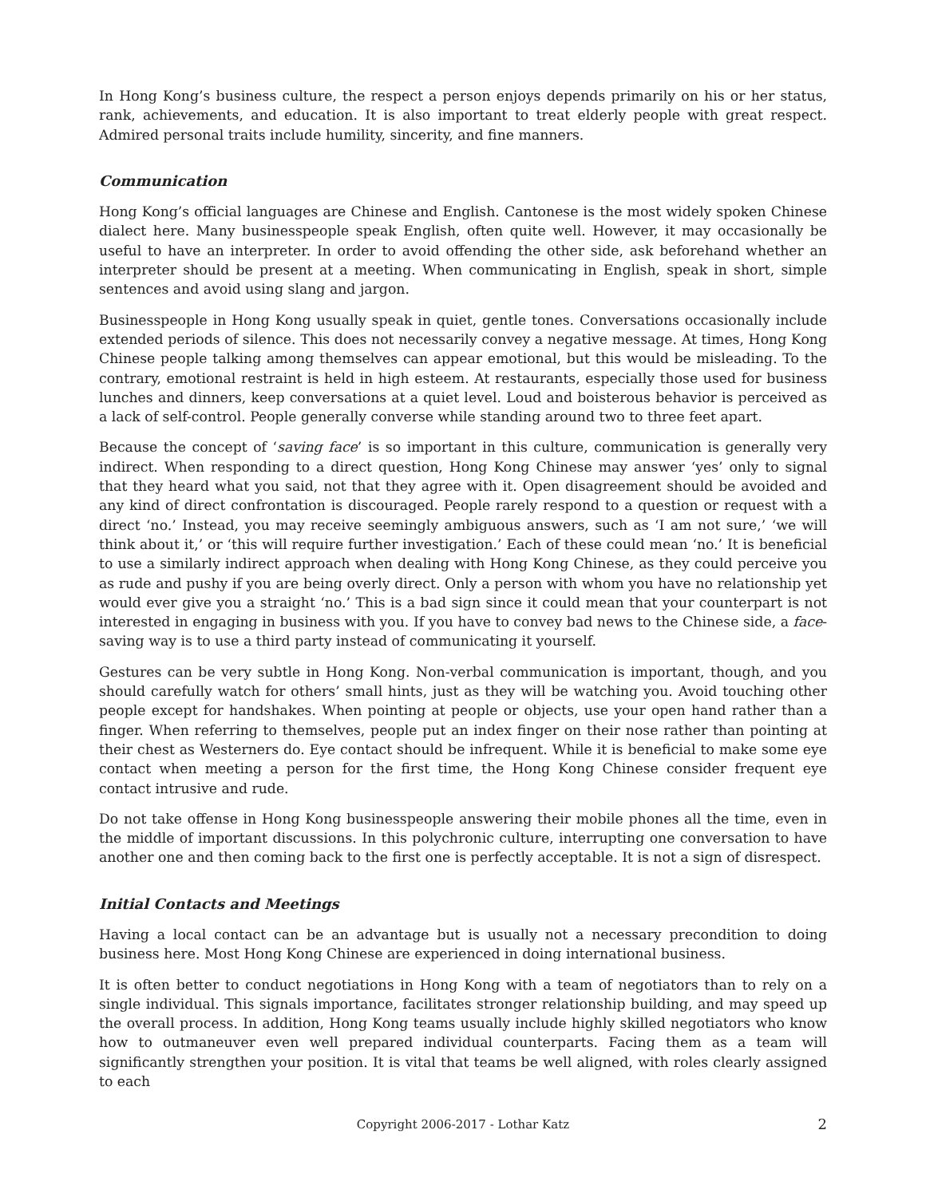In Hong Kong’s business culture, the respect a person enjoys depends primarily on his or her status, rank, achievements, and education. It is also important to treat elderly people with great respect. Admired personal traits include humility, sincerity, and fine manners.
Communication
Hong Kong’s official languages are Chinese and English. Cantonese is the most widely spoken Chinese dialect here. Many businesspeople speak English, often quite well. However, it may occasionally be useful to have an interpreter. In order to avoid offending the other side, ask beforehand whether an interpreter should be present at a meeting. When communicating in English, speak in short, simple sentences and avoid using slang and jargon.
Businesspeople in Hong Kong usually speak in quiet, gentle tones. Conversations occasionally include extended periods of silence. This does not necessarily convey a negative message. At times, Hong Kong Chinese people talking among themselves can appear emotional, but this would be misleading. To the contrary, emotional restraint is held in high esteem. At restaurants, especially those used for business lunches and dinners, keep conversations at a quiet level. Loud and boisterous behavior is perceived as a lack of self-control. People generally converse while standing around two to three feet apart.
Because the concept of ‘saving face’ is so important in this culture, communication is generally very indirect. When responding to a direct question, Hong Kong Chinese may answer ‘yes’ only to signal that they heard what you said, not that they agree with it. Open disagreement should be avoided and any kind of direct confrontation is discouraged. People rarely respond to a question or request with a direct ‘no.’ Instead, you may receive seemingly ambiguous answers, such as ‘I am not sure,’ ‘we will think about it,’ or ‘this will require further investigation.’ Each of these could mean ‘no.’ It is beneficial to use a similarly indirect approach when dealing with Hong Kong Chinese, as they could perceive you as rude and pushy if you are being overly direct. Only a person with whom you have no relationship yet would ever give you a straight ‘no.’ This is a bad sign since it could mean that your counterpart is not interested in engaging in business with you. If you have to convey bad news to the Chinese side, a face-saving way is to use a third party instead of communicating it yourself.
Gestures can be very subtle in Hong Kong. Non-verbal communication is important, though, and you should carefully watch for others’ small hints, just as they will be watching you. Avoid touching other people except for handshakes. When pointing at people or objects, use your open hand rather than a finger. When referring to themselves, people put an index finger on their nose rather than pointing at their chest as Westerners do. Eye contact should be infrequent. While it is beneficial to make some eye contact when meeting a person for the first time, the Hong Kong Chinese consider frequent eye contact intrusive and rude.
Do not take offense in Hong Kong businesspeople answering their mobile phones all the time, even in the middle of important discussions. In this polychronic culture, interrupting one conversation to have another one and then coming back to the first one is perfectly acceptable. It is not a sign of disrespect.
Initial Contacts and Meetings
Having a local contact can be an advantage but is usually not a necessary precondition to doing business here. Most Hong Kong Chinese are experienced in doing international business.
It is often better to conduct negotiations in Hong Kong with a team of negotiators than to rely on a single individual. This signals importance, facilitates stronger relationship building, and may speed up the overall process. In addition, Hong Kong teams usually include highly skilled negotiators who know how to outmaneuver even well prepared individual counterparts. Facing them as a team will significantly strengthen your position. It is vital that teams be well aligned, with roles clearly assigned to each
Copyright 2006-2017 - Lothar Katz 2